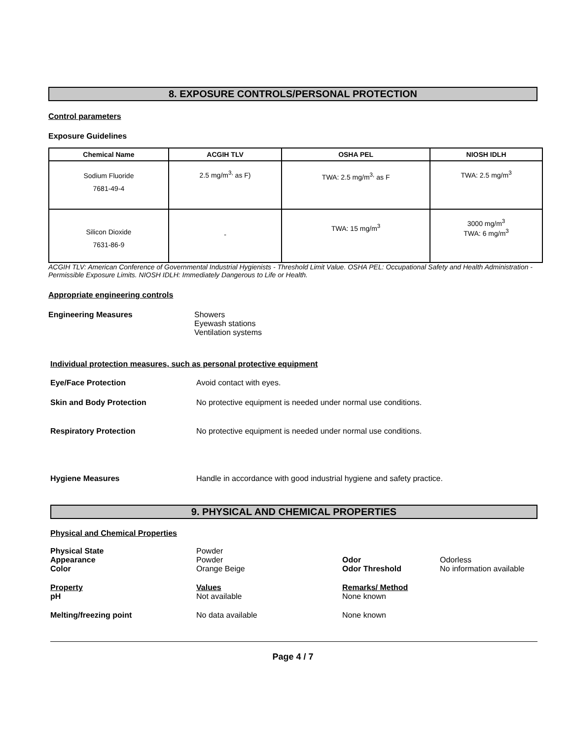8. EXPOSURE CONTROLS/PERSONAL PROTECTION
Control parameters
Exposure Guidelines
| Chemical Name | ACGIH TLV | OSHA PEL | NIOSH IDLH |
| --- | --- | --- | --- |
| Sodium Fluoride 7681-49-4 | 2.5 mg/m<sup>3,</sup> as F) | TWA: 2.5 mg/m<sup>3,</sup> as F | TWA: 2.5 mg/m<sup>3</sup> |
| Silicon Dioxide 7631-86-9 | - | TWA: 15 mg/m<sup>3</sup> | 3000 mg/m<sup>3</sup> TWA: 6 mg/m<sup>3</sup> |
ACGIH TLV: American Conference of Governmental Industrial Hygienists - Threshold Limit Value. OSHA PEL: Occupational Safety and Health Administration - Permissible Exposure Limits. NIOSH IDLH: Immediately Dangerous to Life or Health.
Appropriate engineering controls
Engineering Measures Showers
Eyewash stations
Ventilation systems
Individual protection measures, such as personal protective equipment
Eye/Face Protection Avoid contact with eyes.
Skin and Body Protection No protective equipment is needed under normal use conditions.
Respiratory Protection No protective equipment is needed under normal use conditions.
Hygiene Measures Handle in accordance with good industrial hygiene and safety practice.
9. PHYSICAL AND CHEMICAL PROPERTIES
Physical and Chemical Properties
Physical State Powder Appearance Powder Odor Odorless Color Orange Beige Odor Threshold No information available
Property Values Remarks/ Method pH Not available None known
Melting/freezing point No data available None known
Page 4 / 7